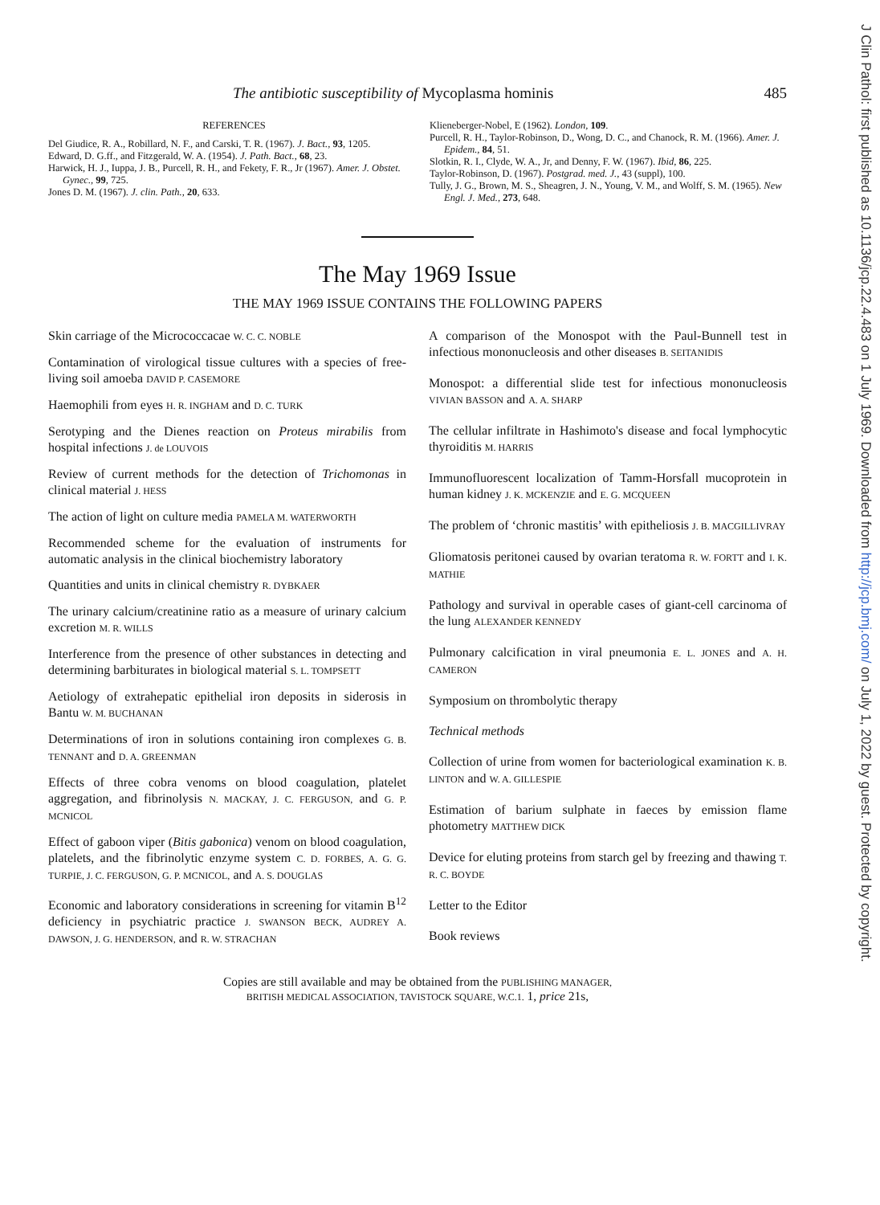The antibiotic susceptibility of Mycoplasma hominis 485
REFERENCES
Del Giudice, R. A., Robillard, N. F., and Carski, T. R. (1967). J. Bact., 93, 1205.
Edward, D. G.ff., and Fitzgerald, W. A. (1954). J. Path. Bact., 68, 23.
Harwick, H. J., Iuppa, J. B., Purcell, R. H., and Fekety, F. R., Jr (1967). Amer. J. Obstet. Gynec., 99, 725.
Jones D. M. (1967). J. clin. Path., 20, 633.
Klieneberger-Nobel, E (1962). London, 109.
Purcell, R. H., Taylor-Robinson, D., Wong, D. C., and Chanock, R. M. (1966). Amer. J. Epidem., 84, 51.
Slotkin, R. I., Clyde, W. A., Jr, and Denny, F. W. (1967). Ibid, 86, 225.
Taylor-Robinson, D. (1967). Postgrad. med. J., 43 (suppl), 100.
Tully, J. G., Brown, M. S., Sheagren, J. N., Young, V. M., and Wolff, S. M. (1965). New Engl. J. Med., 273, 648.
The May 1969 Issue
THE MAY 1969 ISSUE CONTAINS THE FOLLOWING PAPERS
Skin carriage of the Micrococcacae W. C. C. NOBLE
Contamination of virological tissue cultures with a species of free-living soil amoeba DAVID P. CASEMORE
Haemophili from eyes H. R. INGHAM and D. C. TURK
Serotyping and the Dienes reaction on Proteus mirabilis from hospital infections J. de LOUVOIS
Review of current methods for the detection of Trichomonas in clinical material J. HESS
The action of light on culture media PAMELA M. WATERWORTH
Recommended scheme for the evaluation of instruments for automatic analysis in the clinical biochemistry laboratory
Quantities and units in clinical chemistry R. DYBKAER
The urinary calcium/creatinine ratio as a measure of urinary calcium excretion M. R. WILLS
Interference from the presence of other substances in detecting and determining barbiturates in biological material S. L. TOMPSETT
Aetiology of extrahepatic epithelial iron deposits in siderosis in Bantu W. M. BUCHANAN
Determinations of iron in solutions containing iron complexes G. B. TENNANT and D. A. GREENMAN
Effects of three cobra venoms on blood coagulation, platelet aggregation, and fibrinolysis N. MACKAY, J. C. FERGUSON, and G. P. MCNICOL
Effect of gaboon viper (Bitis gabonica) venom on blood coagulation, platelets, and the fibrinolytic enzyme system C. D. FORBES, A. G. G. TURPIE, J. C. FERGUSON, G. P. MCNICOL, and A. S. DOUGLAS
Economic and laboratory considerations in screening for vitamin B<sup>12</sup> deficiency in psychiatric practice J. SWANSON BECK, AUDREY A. DAWSON, J. G. HENDERSON, and R. W. STRACHAN
A comparison of the Monospot with the Paul-Bunnell test in infectious mononucleosis and other diseases B. SEITANIDIS
Monospot: a differential slide test for infectious mononucleosis VIVIAN BASSON and A. A. SHARP
The cellular infiltrate in Hashimoto's disease and focal lymphocytic thyroiditis M. HARRIS
Immunofluorescent localization of Tamm-Horsfall mucoprotein in human kidney J. K. MCKENZIE and E. G. MCQUEEN
The problem of ‘chronic mastitis’ with epitheliosis J. B. MACGILLIVRAY
Gliomatosis peritonei caused by ovarian teratoma R. W. FORTT and I. K. MATHIE
Pathology and survival in operable cases of giant-cell carcinoma of the lung ALEXANDER KENNEDY
Pulmonary calcification in viral pneumonia E. L. JONES and A. H. CAMERON
Symposium on thrombolytic therapy
Technical methods
Collection of urine from women for bacteriological examination K. B. LINTON and W. A. GILLESPIE
Estimation of barium sulphate in faeces by emission flame photometry MATTHEW DICK
Device for eluting proteins from starch gel by freezing and thawing T. R. C. BOYDE
Letter to the Editor
Book reviews
Copies are still available and may be obtained from the PUBLISHING MANAGER,
BRITISH MEDICAL ASSOCIATION, TAVISTOCK SQUARE, W.C.1. 1, price 21s,
J Clin Pathol: first published as 10.1136/jcp.22.4.483 on 1 July 1969. Downloaded from http://jcp.bmj.com/ on July 1, 2022 by guest. Protected by copyright.